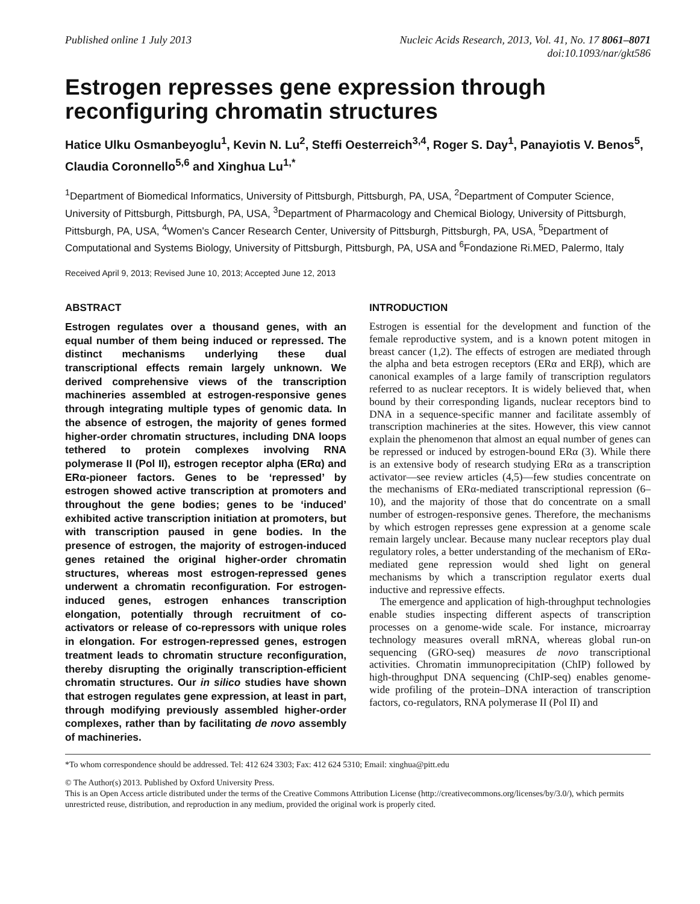Published online 1 July 2013 Nucleic Acids Research, 2013, Vol. 41, No. 17 8061–8071
doi:10.1093/nar/gkt586
Estrogen represses gene expression through reconfiguring chromatin structures
Hatice Ulku Osmanbeyoglu<sup>1</sup>, Kevin N. Lu<sup>2</sup>, Steffi Oesterreich<sup>3,4</sup>, Roger S. Day<sup>1</sup>, Panayiotis V. Benos<sup>5</sup>, Claudia Coronnello<sup>5,6</sup> and Xinghua Lu<sup>1,*</sup>
<sup>1</sup> Department of Biomedical Informatics, University of Pittsburgh, Pittsburgh, PA, USA, <sup>2</sup>Department of Computer Science, University of Pittsburgh, Pittsburgh, PA, USA, <sup>3</sup>Department of Pharmacology and Chemical Biology, University of Pittsburgh, Pittsburgh, PA, USA, <sup>4</sup>Women's Cancer Research Center, University of Pittsburgh, Pittsburgh, PA, USA, <sup>5</sup>Department of Computational and Systems Biology, University of Pittsburgh, Pittsburgh, PA, USA and <sup>6</sup>Fondazione Ri.MED, Palermo, Italy
Received April 9, 2013; Revised June 10, 2013; Accepted June 12, 2013
ABSTRACT
Estrogen regulates over a thousand genes, with an equal number of them being induced or repressed. The distinct mechanisms underlying these dual transcriptional effects remain largely unknown. We derived comprehensive views of the transcription machineries assembled at estrogen-responsive genes through integrating multiple types of genomic data. In the absence of estrogen, the majority of genes formed higher-order chromatin structures, including DNA loops tethered to protein complexes involving RNA polymerase II (Pol II), estrogen receptor alpha (ERα) and ERα-pioneer factors. Genes to be ‘repressed’ by estrogen showed active transcription at promoters and throughout the gene bodies; genes to be ‘induced’ exhibited active transcription initiation at promoters, but with transcription paused in gene bodies. In the presence of estrogen, the majority of estrogen-induced genes retained the original higher-order chromatin structures, whereas most estrogen-repressed genes underwent a chromatin reconfiguration. For estrogen-induced genes, estrogen enhances transcription elongation, potentially through recruitment of co-activators or release of co-repressors with unique roles in elongation. For estrogen-repressed genes, estrogen treatment leads to chromatin structure reconfiguration, thereby disrupting the originally transcription-efficient chromatin structures. Our in silico studies have shown that estrogen regulates gene expression, at least in part, through modifying previously assembled higher-order complexes, rather than by facilitating de novo assembly of machineries.
INTRODUCTION
Estrogen is essential for the development and function of the female reproductive system, and is a known potent mitogen in breast cancer (1,2). The effects of estrogen are mediated through the alpha and beta estrogen receptors (ERα and ERβ), which are canonical examples of a large family of transcription regulators referred to as nuclear receptors. It is widely believed that, when bound by their corresponding ligands, nuclear receptors bind to DNA in a sequence-specific manner and facilitate assembly of transcription machineries at the sites. However, this view cannot explain the phenomenon that almost an equal number of genes can be repressed or induced by estrogen-bound ERα (3). While there is an extensive body of research studying ERα as a transcription activator—see review articles (4,5)—few studies concentrate on the mechanisms of ERα-mediated transcriptional repression (6–10), and the majority of those that do concentrate on a small number of estrogen-responsive genes. Therefore, the mechanisms by which estrogen represses gene expression at a genome scale remain largely unclear. Because many nuclear receptors play dual regulatory roles, a better understanding of the mechanism of ERα-mediated gene repression would shed light on general mechanisms by which a transcription regulator exerts dual inductive and repressive effects.
The emergence and application of high-throughput technologies enable studies inspecting different aspects of transcription processes on a genome-wide scale. For instance, microarray technology measures overall mRNA, whereas global run-on sequencing (GRO-seq) measures de novo transcriptional activities. Chromatin immunoprecipitation (ChIP) followed by high-throughput DNA sequencing (ChIP-seq) enables genome-wide profiling of the protein–DNA interaction of transcription factors, co-regulators, RNA polymerase II (Pol II) and
*To whom correspondence should be addressed. Tel: 412 624 3303; Fax: 412 624 5310; Email: xinghua@pitt.edu
© The Author(s) 2013. Published by Oxford University Press.
This is an Open Access article distributed under the terms of the Creative Commons Attribution License (http://creativecommons.org/licenses/by/3.0/), which permits unrestricted reuse, distribution, and reproduction in any medium, provided the original work is properly cited.